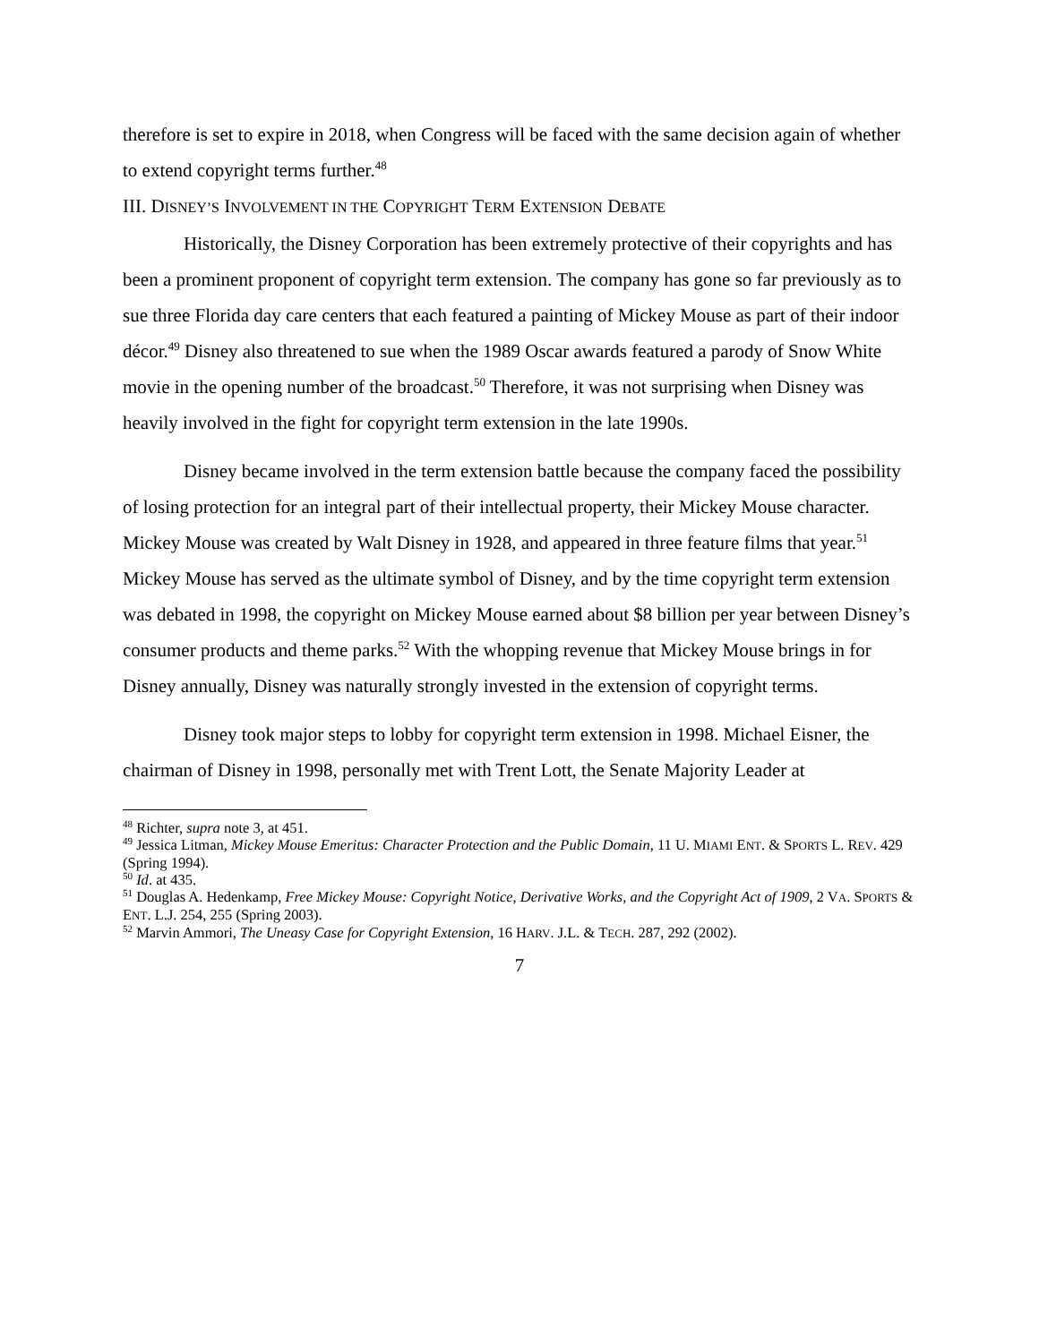therefore is set to expire in 2018, when Congress will be faced with the same decision again of whether to extend copyright terms further.<sup>48</sup>
III. DISNEY’S INVOLVEMENT IN THE COPYRIGHT TERM EXTENSION DEBATE
Historically, the Disney Corporation has been extremely protective of their copyrights and has been a prominent proponent of copyright term extension. The company has gone so far previously as to sue three Florida day care centers that each featured a painting of Mickey Mouse as part of their indoor décor.<sup>49</sup> Disney also threatened to sue when the 1989 Oscar awards featured a parody of Snow White movie in the opening number of the broadcast.<sup>50</sup> Therefore, it was not surprising when Disney was heavily involved in the fight for copyright term extension in the late 1990s.
Disney became involved in the term extension battle because the company faced the possibility of losing protection for an integral part of their intellectual property, their Mickey Mouse character. Mickey Mouse was created by Walt Disney in 1928, and appeared in three feature films that year.<sup>51</sup> Mickey Mouse has served as the ultimate symbol of Disney, and by the time copyright term extension was debated in 1998, the copyright on Mickey Mouse earned about $8 billion per year between Disney’s consumer products and theme parks.<sup>52</sup> With the whopping revenue that Mickey Mouse brings in for Disney annually, Disney was naturally strongly invested in the extension of copyright terms.
Disney took major steps to lobby for copyright term extension in 1998. Michael Eisner, the chairman of Disney in 1998, personally met with Trent Lott, the Senate Majority Leader at
<sup>48</sup> Richter, supra note 3, at 451.
<sup>49</sup> Jessica Litman, Mickey Mouse Emeritus: Character Protection and the Public Domain, 11 U. MIAMI ENT. & SPORTS L. REV. 429 (Spring 1994).
<sup>50</sup> Id. at 435.
<sup>51</sup> Douglas A. Hedenkamp, Free Mickey Mouse: Copyright Notice, Derivative Works, and the Copyright Act of 1909, 2 VA. SPORTS & ENT. L.J. 254, 255 (Spring 2003).
<sup>52</sup> Marvin Ammori, The Uneasy Case for Copyright Extension, 16 HARV. J.L. & TECH. 287, 292 (2002).
7